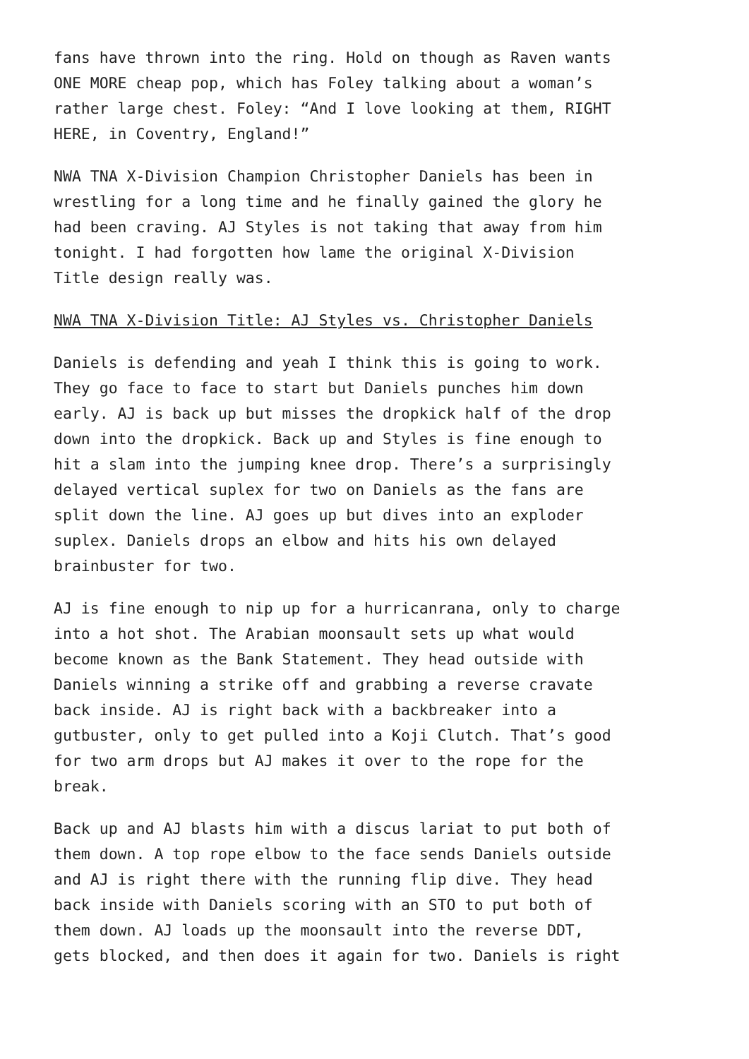fans have thrown into the ring. Hold on though as Raven wants ONE MORE cheap pop, which has Foley talking about a woman’s rather large chest. Foley: “And I love looking at them, RIGHT HERE, in Coventry, England!”
NWA TNA X-Division Champion Christopher Daniels has been in wrestling for a long time and he finally gained the glory he had been craving. AJ Styles is not taking that away from him tonight. I had forgotten how lame the original X-Division Title design really was.
NWA TNA X-Division Title: AJ Styles vs. Christopher Daniels
Daniels is defending and yeah I think this is going to work. They go face to face to start but Daniels punches him down early. AJ is back up but misses the dropkick half of the drop down into the dropkick. Back up and Styles is fine enough to hit a slam into the jumping knee drop. There’s a surprisingly delayed vertical suplex for two on Daniels as the fans are split down the line. AJ goes up but dives into an exploder suplex. Daniels drops an elbow and hits his own delayed brainbuster for two.
AJ is fine enough to nip up for a hurricanrana, only to charge into a hot shot. The Arabian moonsault sets up what would become known as the Bank Statement. They head outside with Daniels winning a strike off and grabbing a reverse cravate back inside. AJ is right back with a backbreaker into a gutbuster, only to get pulled into a Koji Clutch. That’s good for two arm drops but AJ makes it over to the rope for the break.
Back up and AJ blasts him with a discus lariat to put both of them down. A top rope elbow to the face sends Daniels outside and AJ is right there with the running flip dive. They head back inside with Daniels scoring with an STO to put both of them down. AJ loads up the moonsault into the reverse DDT, gets blocked, and then does it again for two. Daniels is right